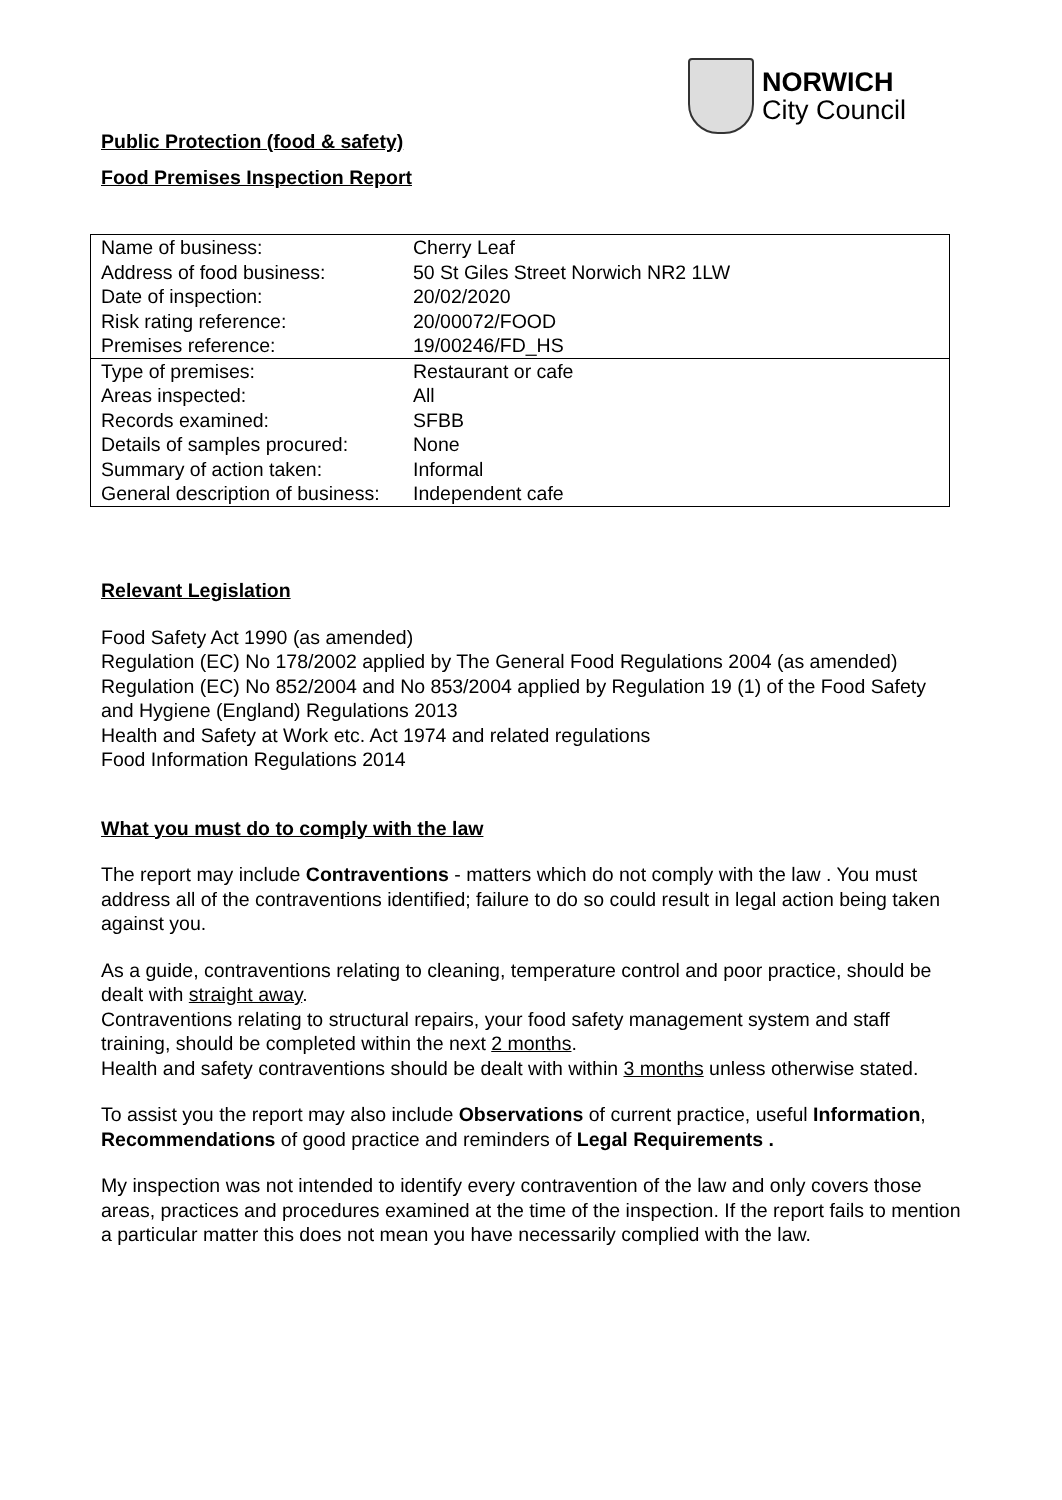NORWICH
City Council
Public Protection (food & safety)
Food Premises Inspection Report
| Name of business: | Cherry Leaf |
| Address of food business: | 50 St Giles Street Norwich NR2 1LW |
| Date of inspection: | 20/02/2020 |
| Risk rating reference: | 20/00072/FOOD |
| Premises reference: | 19/00246/FD_HS |
| Type of premises: | Restaurant or cafe |
| Areas inspected: | All |
| Records examined: | SFBB |
| Details of samples procured: | None |
| Summary of action taken: | Informal |
| General description of business: | Independent cafe |
Relevant Legislation
Food Safety Act 1990 (as amended)
Regulation (EC) No 178/2002 applied by The General Food Regulations 2004 (as amended)
Regulation (EC) No 852/2004 and No 853/2004 applied by Regulation 19 (1) of the Food Safety and Hygiene (England) Regulations 2013
Health and Safety at Work etc. Act 1974 and related regulations
Food Information Regulations 2014
What you must do to comply with the law
The report may include Contraventions - matters which do not comply with the law . You must address all of the contraventions identified; failure to do so could result in legal action being taken against you.
As a guide, contraventions relating to cleaning, temperature control and poor practice, should be dealt with straight away.
Contraventions relating to structural repairs, your food safety management system and staff training, should be completed within the next 2 months.
Health and safety contraventions should be dealt with within 3 months unless otherwise stated.
To assist you the report may also include Observations of current practice, useful Information, Recommendations of good practice and reminders of Legal Requirements .
My inspection was not intended to identify every contravention of the law and only covers those areas, practices and procedures examined at the time of the inspection. If the report fails to mention a particular matter this does not mean you have necessarily complied with the law.